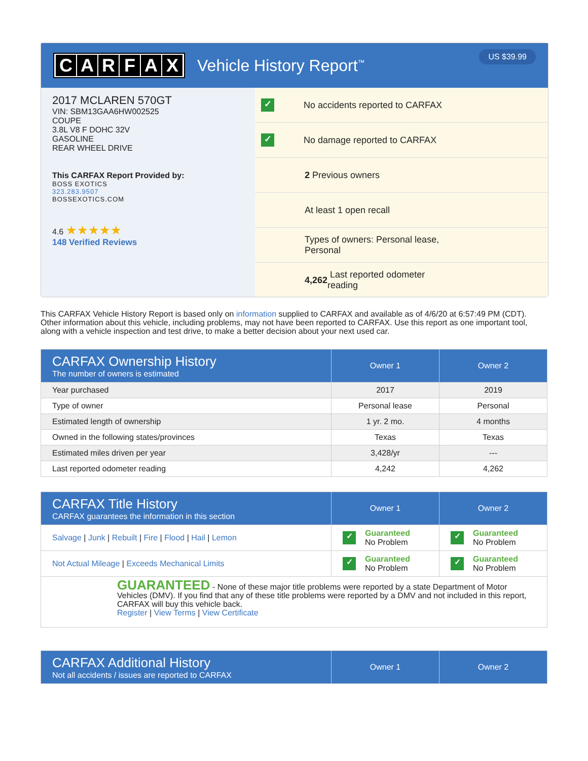CARFAX Vehicle History Report<sup>™</sup>
US $39.99
2017 MCLAREN 570GT
VIN: SBM13GAA6HW002525
COUPE
3.8L V8 F DOHC 32V
GASOLINE
REAR WHEEL DRIVE
This CARFAX Report Provided by:
BOSS EXOTICS
323.283.9507
BOSSEXOTICS.COM
4.6 ★★★★★
148 Verified Reviews
✓ No accidents reported to CARFAX
✓ No damage reported to CARFAX
2 Previous owners
At least 1 open recall
Types of owners: Personal lease,
Personal
4,262 Last reported odometer
reading
This CARFAX Vehicle History Report is based only on information supplied to CARFAX and available as of 4/6/20 at 6:57:49 PM (CDT). Other information about this vehicle, including problems, may not have been reported to CARFAX. Use this report as one important tool, along with a vehicle inspection and test drive, to make a better decision about your next used car.
| CARFAX Ownership History The number of owners is estimated | Owner 1 | Owner 2 |
| Year purchased | 2017 | 2019 |
| Type of owner | Personal lease | Personal |
| Estimated length of ownership | 1 yr. 2 mo. | 4 months |
| Owned in the following states/provinces | Texas | Texas |
| Estimated miles driven per year | 3,428/yr | --- |
| Last reported odometer reading | 4,242 | 4,262 |
| CARFAX Title History CARFAX guarantees the information in this section | Owner 1 | Owner 2 |
| Salvage / Junk / Rebuilt / Fire / Flood / Hail / Lemon | ✓ Guaranteed No Problem | ✓ Guaranteed No Problem |
| Not Actual Mileage / Exceeds Mechanical Limits | ✓ Guaranteed No Problem | ✓ Guaranteed No Problem |
| GUARANTEED - None of these major title problems were reported by a state Department of Motor Vehicles (DMV). If you find that any of these title problems were reported by a DMV and not included in this report, CARFAX will buy this vehicle back. Register / View Terms / View Certificate | | |
| CARFAX Additional History Not all accidents / issues are reported to CARFAX | Owner 1 | Owner 2 |